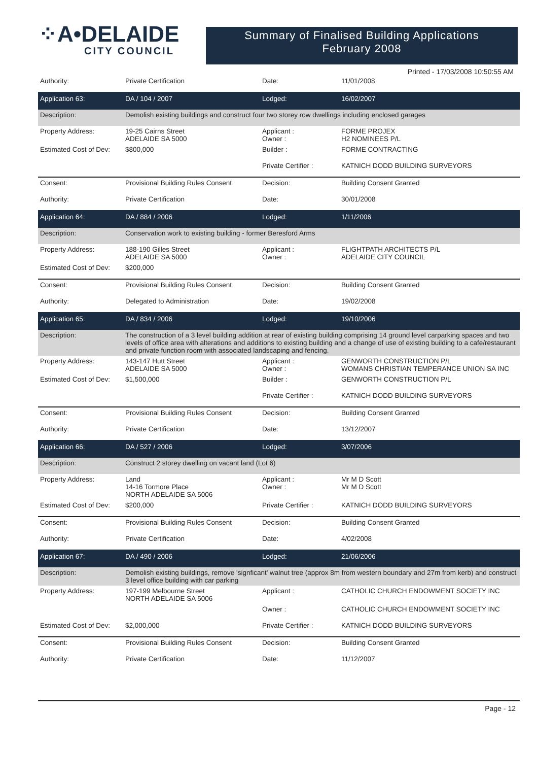⁘A•DELAIDE
CITY COUNCIL
Summary of Finalised Building Applications
February 2008
Printed - 17/03/2008 10:50:55 AM
| Authority: | Private Certification | Date: | 11/01/2008 |
| Application 63: | DA / 104 / 2007 | Lodged: | 16/02/2007 |
| Description: | Demolish existing buildings and construct four two storey row dwellings including enclosed garages | | |
| Property Address: | 19-25 Cairns Street ADELAIDE SA 5000 | Applicant : Owner : | FORME PROJEX H2 NOMINEES P/L |
| Estimated Cost of Dev: | $800,000 | Builder : | FORME CONTRACTING |
| | | Private Certifier : | KATNICH DODD BUILDING SURVEYORS |
| Consent: | Provisional Building Rules Consent | Decision: | Building Consent Granted |
| Authority: | Private Certification | Date: | 30/01/2008 |
| Application 64: | DA / 884 / 2006 | Lodged: | 1/11/2006 |
| Description: | Conservation work to existing building - former Beresford Arms | | |
| Property Address: | 188-190 Gilles Street ADELAIDE SA 5000 | Applicant : Owner : | FLIGHTPATH ARCHITECTS P/L ADELAIDE CITY COUNCIL |
| Estimated Cost of Dev: | $200,000 | | |
| Consent: | Provisional Building Rules Consent | Decision: | Building Consent Granted |
| Authority: | Delegated to Administration | Date: | 19/02/2008 |
| Application 65: | DA / 834 / 2006 | Lodged: | 19/10/2006 |
| Description: | The construction of a 3 level building addition at rear of existing building comprising 14 ground level carparking spaces and two levels of office area with alterations and additions to existing building and a change of use of existing building to a cafe/restaurant and private function room with associated landscaping and fencing. | | |
| Property Address: | 143-147 Hutt Street ADELAIDE SA 5000 | Applicant : Owner : | GENWORTH CONSTRUCTION P/L WOMANS CHRISTIAN TEMPERANCE UNION SA INC |
| Estimated Cost of Dev: | $1,500,000 | Builder : | GENWORTH CONSTRUCTION P/L |
| | | Private Certifier : | KATNICH DODD BUILDING SURVEYORS |
| Consent: | Provisional Building Rules Consent | Decision: | Building Consent Granted |
| Authority: | Private Certification | Date: | 13/12/2007 |
| Application 66: | DA / 527 / 2006 | Lodged: | 3/07/2006 |
| Description: | Construct 2 storey dwelling on vacant land (Lot 6) | | |
| Property Address: | Land 14-16 Tormore Place NORTH ADELAIDE SA 5006 | Applicant : Owner : | Mr M D Scott Mr M D Scott |
| Estimated Cost of Dev: | $200,000 | Private Certifier : | KATNICH DODD BUILDING SURVEYORS |
| Consent: | Provisional Building Rules Consent | Decision: | Building Consent Granted |
| Authority: | Private Certification | Date: | 4/02/2008 |
| Application 67: | DA / 490 / 2006 | Lodged: | 21/06/2006 |
| Description: | Demolish existing buildings, remove 'signficant' walnut tree (approx 8m from western boundary and 27m from kerb) and construct 3 level office building with car parking | | |
| Property Address: | 197-199 Melbourne Street NORTH ADELAIDE SA 5006 | Applicant : | CATHOLIC CHURCH ENDOWMENT SOCIETY INC |
| | | Owner : | CATHOLIC CHURCH ENDOWMENT SOCIETY INC |
| Estimated Cost of Dev: | $2,000,000 | Private Certifier : | KATNICH DODD BUILDING SURVEYORS |
| Consent: | Provisional Building Rules Consent | Decision: | Building Consent Granted |
| Authority: | Private Certification | Date: | 11/12/2007 |
Page - 12